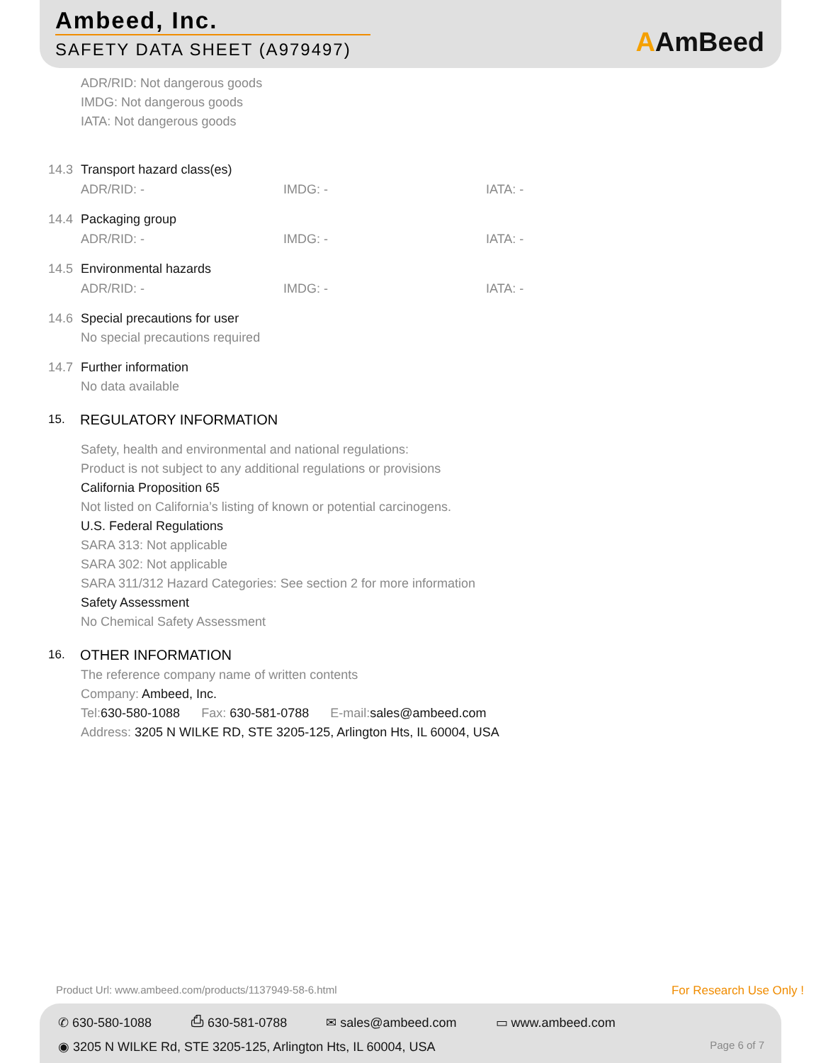Ambeed, Inc.
SAFETY DATA SHEET (A979497)
AAmBeed
ADR/RID: Not dangerous goods
IMDG: Not dangerous goods
IATA: Not dangerous goods
14.3 Transport hazard class(es)
ADR/RID: - IMDG: - IATA: -
14.4 Packaging group
ADR/RID: - IMDG: - IATA: -
14.5 Environmental hazards
ADR/RID: - IMDG: - IATA: -
14.6 Special precautions for user
No special precautions required
14.7 Further information
No data available
15. REGULATORY INFORMATION
Safety, health and environmental and national regulations:
Product is not subject to any additional regulations or provisions
California Proposition 65
Not listed on California’s listing of known or potential carcinogens.
U.S. Federal Regulations
SARA 313: Not applicable
SARA 302: Not applicable
SARA 311/312 Hazard Categories: See section 2 for more information
Safety Assessment
No Chemical Safety Assessment
16. OTHER INFORMATION
The reference company name of written contents
Company: Ambeed, Inc.
Tel:630-580-1088 Fax: 630-581-0788 E-mail:sales@ambeed.com
Address: 3205 N WILKE RD, STE 3205-125, Arlington Hts, IL 60004, USA
Product Url: www.ambeed.com/products/1137949-58-6.html For Research Use Only !
✆ 630-580-1088 ⎙ 630-581-0788 ✉ sales@ambeed.com ▭ www.ambeed.com
◉ 3205 N WILKE Rd, STE 3205-125, Arlington Hts, IL 60004, USA Page 6 of 7